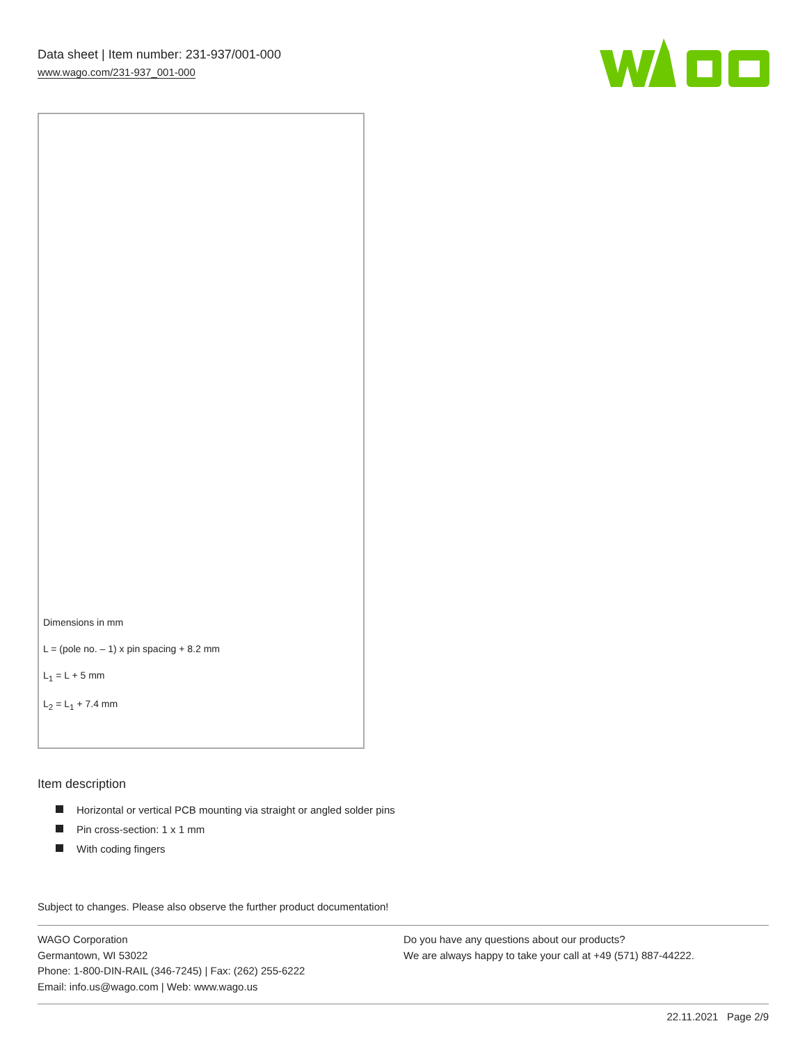Data sheet | Item number: 231-937/001-000
www.wago.com/231-937_001-000
Dimensions in mm
L = (pole no. – 1) x pin spacing + 8.2 mm
L<sub>1</sub> = L + 5 mm
L<sub>2</sub> = L<sub>1</sub> + 7.4 mm
Item description
Horizontal or vertical PCB mounting via straight or angled solder pins
Pin cross-section: 1 x 1 mm
With coding fingers
Subject to changes. Please also observe the further product documentation!
WAGO Corporation
Germantown, WI 53022
Phone: 1-800-DIN-RAIL (346-7245) | Fax: (262) 255-6222
Email: info.us@wago.com | Web: www.wago.us
Do you have any questions about our products?
We are always happy to take your call at +49 (571) 887-44222.
22.11.2021 Page 2/9